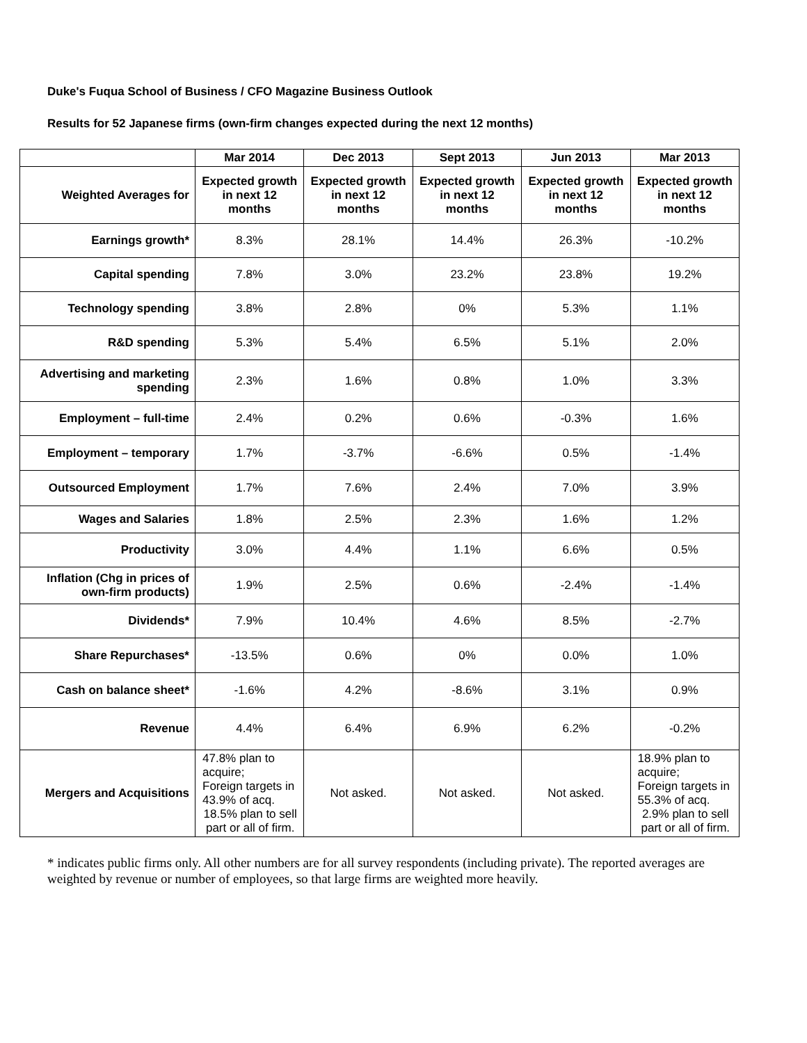Duke's Fuqua School of Business / CFO Magazine Business Outlook
Results for 52 Japanese firms (own-firm changes expected during the next 12 months)
| | Mar 2014 | Dec 2013 | Sept 2013 | Jun 2013 | Mar 2013 |
| --- | --- | --- | --- | --- | --- |
| Weighted Averages for | Expected growth in next 12 months | Expected growth in next 12 months | Expected growth in next 12 months | Expected growth in next 12 months | Expected growth in next 12 months |
| Earnings growth* | 8.3% | 28.1% | 14.4% | 26.3% | -10.2% |
| Capital spending | 7.8% | 3.0% | 23.2% | 23.8% | 19.2% |
| Technology spending | 3.8% | 2.8% | 0% | 5.3% | 1.1% |
| R&D spending | 5.3% | 5.4% | 6.5% | 5.1% | 2.0% |
| Advertising and marketing spending | 2.3% | 1.6% | 0.8% | 1.0% | 3.3% |
| Employment – full-time | 2.4% | 0.2% | 0.6% | -0.3% | 1.6% |
| Employment – temporary | 1.7% | -3.7% | -6.6% | 0.5% | -1.4% |
| Outsourced Employment | 1.7% | 7.6% | 2.4% | 7.0% | 3.9% |
| Wages and Salaries | 1.8% | 2.5% | 2.3% | 1.6% | 1.2% |
| Productivity | 3.0% | 4.4% | 1.1% | 6.6% | 0.5% |
| Inflation (Chg in prices of own-firm products) | 1.9% | 2.5% | 0.6% | -2.4% | -1.4% |
| Dividends* | 7.9% | 10.4% | 4.6% | 8.5% | -2.7% |
| Share Repurchases* | -13.5% | 0.6% | 0% | 0.0% | 1.0% |
| Cash on balance sheet* | -1.6% | 4.2% | -8.6% | 3.1% | 0.9% |
| Revenue | 4.4% | 6.4% | 6.9% | 6.2% | -0.2% |
| Mergers and Acquisitions | 47.8% plan to acquire; Foreign targets in 43.9% of acq. 18.5% plan to sell part or all of firm. | Not asked. | Not asked. | Not asked. | 18.9% plan to acquire; Foreign targets in 55.3% of acq. 2.9% plan to sell part or all of firm. |
* indicates public firms only. All other numbers are for all survey respondents (including private). The reported averages are weighted by revenue or number of employees, so that large firms are weighted more heavily.